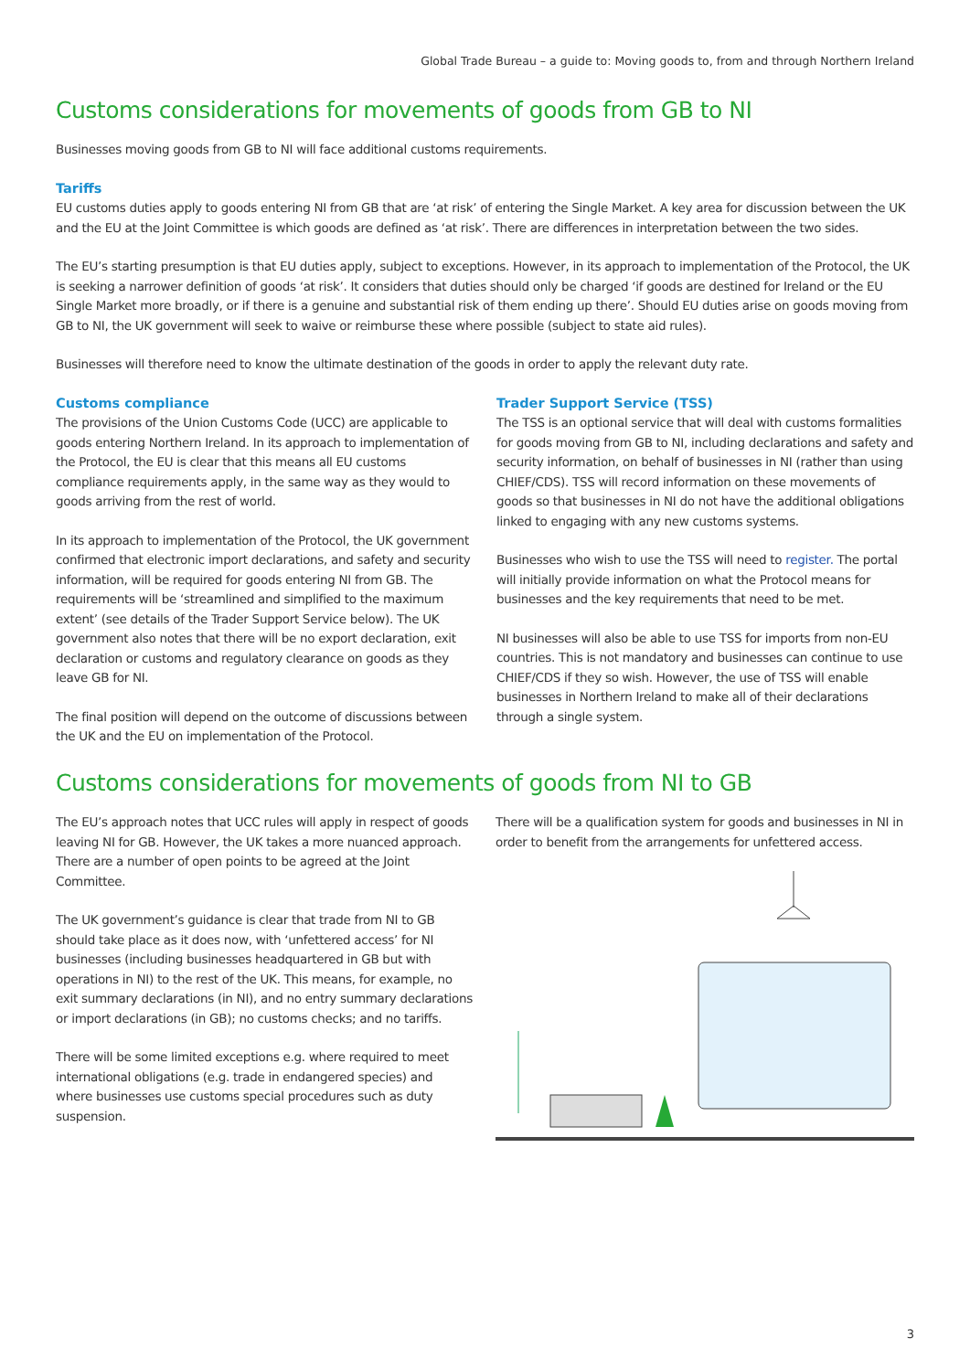Global Trade Bureau – a guide to: Moving goods to, from and through Northern Ireland
Customs considerations for movements of goods from GB to NI
Businesses moving goods from GB to NI will face additional customs requirements.
Tariffs
EU customs duties apply to goods entering NI from GB that are ‘at risk’ of entering the Single Market. A key area for discussion between the UK and the EU at the Joint Committee is which goods are defined as ‘at risk’. There are differences in interpretation between the two sides.
The EU’s starting presumption is that EU duties apply, subject to exceptions. However, in its approach to implementation of the Protocol, the UK is seeking a narrower definition of goods ‘at risk’. It considers that duties should only be charged ‘if goods are destined for Ireland or the EU Single Market more broadly, or if there is a genuine and substantial risk of them ending up there’. Should EU duties arise on goods moving from GB to NI, the UK government will seek to waive or reimburse these where possible (subject to state aid rules).
Businesses will therefore need to know the ultimate destination of the goods in order to apply the relevant duty rate.
Customs compliance
The provisions of the Union Customs Code (UCC) are applicable to goods entering Northern Ireland. In its approach to implementation of the Protocol, the EU is clear that this means all EU customs compliance requirements apply, in the same way as they would to goods arriving from the rest of world.
In its approach to implementation of the Protocol, the UK government confirmed that electronic import declarations, and safety and security information, will be required for goods entering NI from GB. The requirements will be ‘streamlined and simplified to the maximum extent’ (see details of the Trader Support Service below). The UK government also notes that there will be no export declaration, exit declaration or customs and regulatory clearance on goods as they leave GB for NI.
The final position will depend on the outcome of discussions between the UK and the EU on implementation of the Protocol.
Trader Support Service (TSS)
The TSS is an optional service that will deal with customs formalities for goods moving from GB to NI, including declarations and safety and security information, on behalf of businesses in NI (rather than using CHIEF/CDS). TSS will record information on these movements of goods so that businesses in NI do not have the additional obligations linked to engaging with any new customs systems.
Businesses who wish to use the TSS will need to register. The portal will initially provide information on what the Protocol means for businesses and the key requirements that need to be met.
NI businesses will also be able to use TSS for imports from non-EU countries. This is not mandatory and businesses can continue to use CHIEF/CDS if they so wish. However, the use of TSS will enable businesses in Northern Ireland to make all of their declarations through a single system.
Customs considerations for movements of goods from NI to GB
The EU’s approach notes that UCC rules will apply in respect of goods leaving NI for GB. However, the UK takes a more nuanced approach. There are a number of open points to be agreed at the Joint Committee.
The UK government’s guidance is clear that trade from NI to GB should take place as it does now, with ‘unfettered access’ for NI businesses (including businesses headquartered in GB but with operations in NI) to the rest of the UK. This means, for example, no exit summary declarations (in NI), and no entry summary declarations or import declarations (in GB); no customs checks; and no tariffs.
There will be some limited exceptions e.g. where required to meet international obligations (e.g. trade in endangered species) and where businesses use customs special procedures such as duty suspension.
There will be a qualification system for goods and businesses in NI in order to benefit from the arrangements for unfettered access.
3